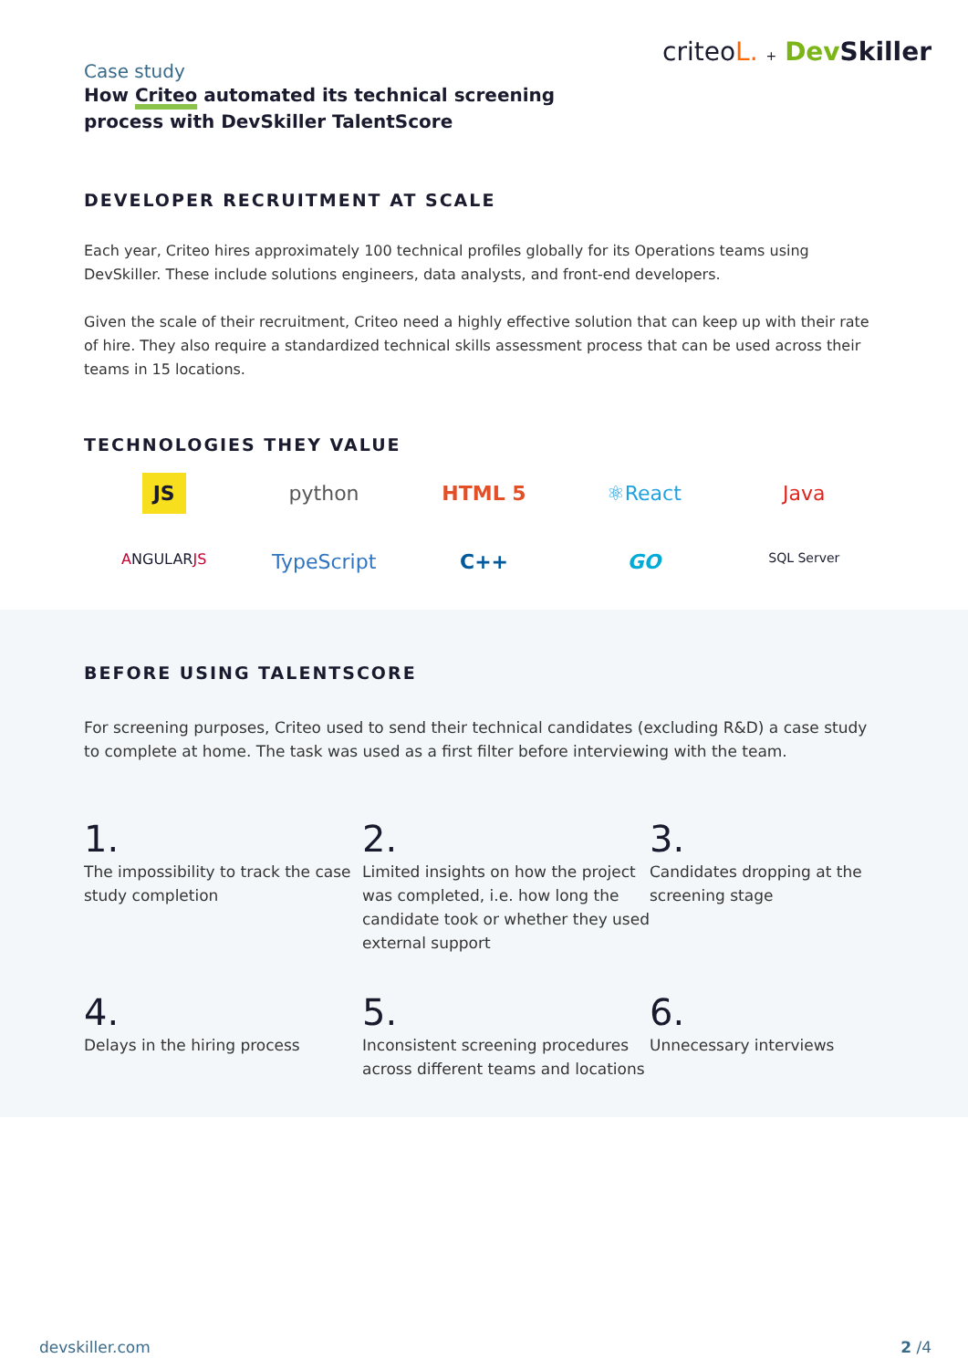Case study
How Criteo automated its technical screening
process with DevSkiller TalentScore
criteoL. + Dev Skiller
DEVELOPER RECRUITMENT AT SCALE
Each year, Criteo hires approximately 100 technical profiles globally for its Operations teams using DevSkiller. These include solutions engineers, data analysts, and front-end developers.
Given the scale of their recruitment, Criteo need a highly effective solution that can keep up with their rate of hire. They also require a standardized technical skills assessment process that can be used across their teams in 15 locations.
TECHNOLOGIES THEY VALUE
JS
python
HTML 5
⚛React
Java
ANGULARJS
TypeScript
C++
GO
SQL Server
BEFORE USING TALENTSCORE
For screening purposes, Criteo used to send their technical candidates (excluding R&D) a case study to complete at home. The task was used as a first filter before interviewing with the team.
1.
The impossibility to track the case study completion
2.
Limited insights on how the project was completed, i.e. how long the candidate took or whether they used external support
3.
Candidates dropping at the screening stage
4.
Delays in the hiring process
5.
Inconsistent screening procedures across different teams and locations
6.
Unnecessary interviews
devskiller.com 2 /4